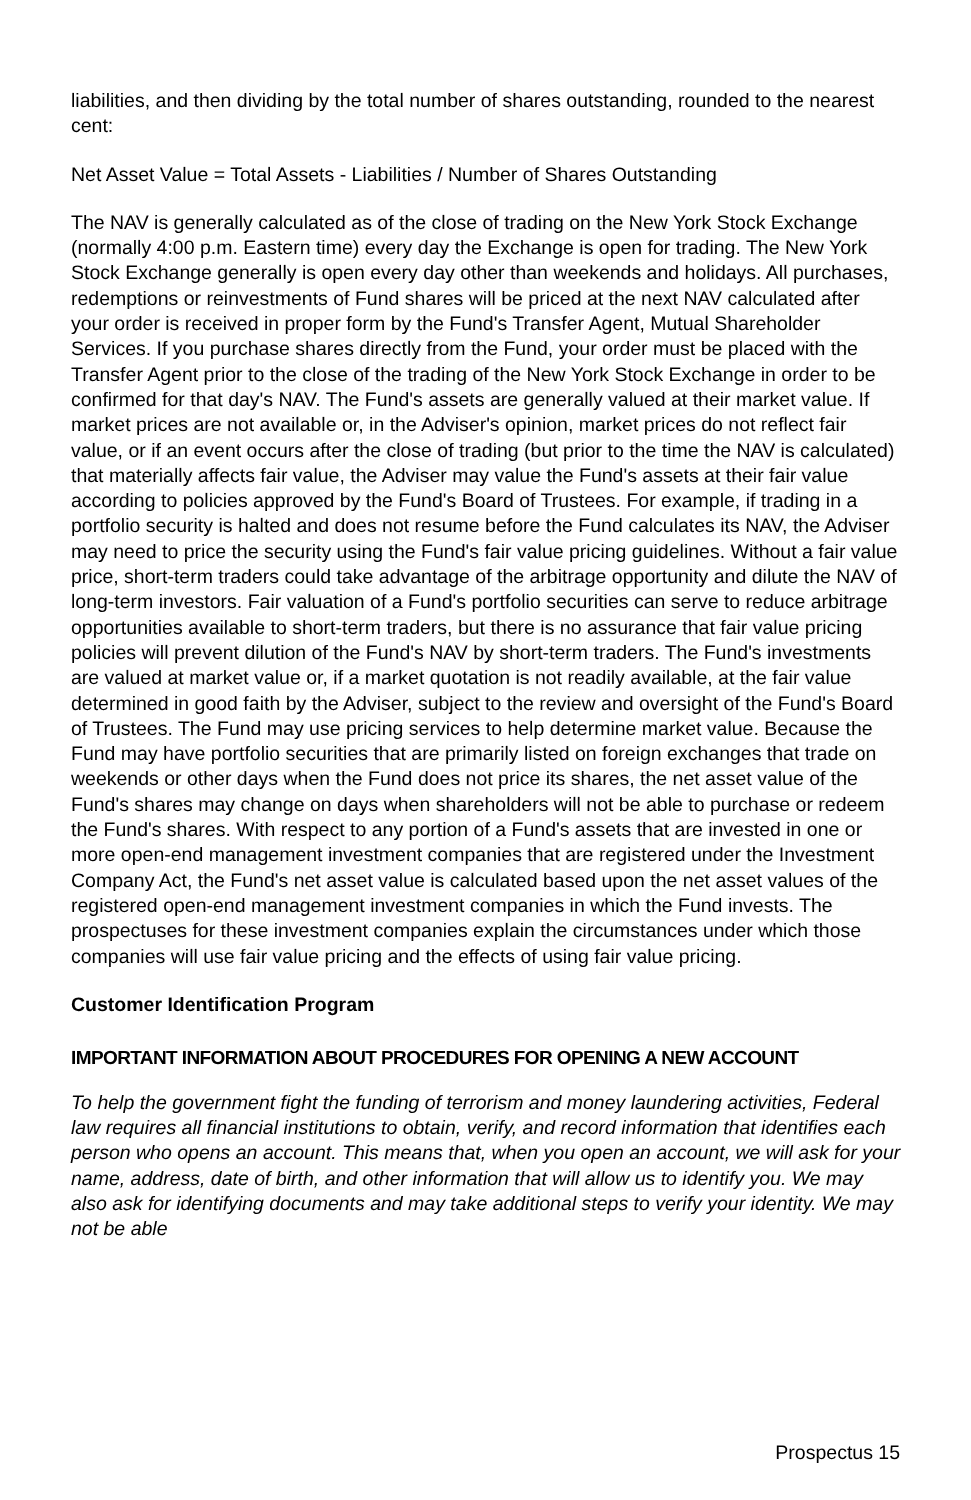liabilities, and then dividing by the total number of shares outstanding, rounded to the nearest cent:
Net Asset Value = Total Assets - Liabilities / Number of Shares Outstanding
The NAV is generally calculated as of the close of trading on the New York Stock Exchange (normally 4:00 p.m. Eastern time) every day the Exchange is open for trading. The New York Stock Exchange generally is open every day other than weekends and holidays. All purchases, redemptions or reinvestments of Fund shares will be priced at the next NAV calculated after your order is received in proper form by the Fund's Transfer Agent, Mutual Shareholder Services. If you purchase shares directly from the Fund, your order must be placed with the Transfer Agent prior to the close of the trading of the New York Stock Exchange in order to be confirmed for that day's NAV. The Fund's assets are generally valued at their market value. If market prices are not available or, in the Adviser's opinion, market prices do not reflect fair value, or if an event occurs after the close of trading (but prior to the time the NAV is calculated) that materially affects fair value, the Adviser may value the Fund's assets at their fair value according to policies approved by the Fund's Board of Trustees. For example, if trading in a portfolio security is halted and does not resume before the Fund calculates its NAV, the Adviser may need to price the security using the Fund's fair value pricing guidelines. Without a fair value price, short-term traders could take advantage of the arbitrage opportunity and dilute the NAV of long-term investors. Fair valuation of a Fund's portfolio securities can serve to reduce arbitrage opportunities available to short-term traders, but there is no assurance that fair value pricing policies will prevent dilution of the Fund's NAV by short-term traders. The Fund's investments are valued at market value or, if a market quotation is not readily available, at the fair value determined in good faith by the Adviser, subject to the review and oversight of the Fund's Board of Trustees. The Fund may use pricing services to help determine market value. Because the Fund may have portfolio securities that are primarily listed on foreign exchanges that trade on weekends or other days when the Fund does not price its shares, the net asset value of the Fund's shares may change on days when shareholders will not be able to purchase or redeem the Fund's shares. With respect to any portion of a Fund's assets that are invested in one or more open-end management investment companies that are registered under the Investment Company Act, the Fund's net asset value is calculated based upon the net asset values of the registered open-end management investment companies in which the Fund invests. The prospectuses for these investment companies explain the circumstances under which those companies will use fair value pricing and the effects of using fair value pricing.
Customer Identification Program
IMPORTANT INFORMATION ABOUT PROCEDURES FOR OPENING A NEW ACCOUNT
To help the government fight the funding of terrorism and money laundering activities, Federal law requires all financial institutions to obtain, verify, and record information that identifies each person who opens an account. This means that, when you open an account, we will ask for your name, address, date of birth, and other information that will allow us to identify you. We may also ask for identifying documents and may take additional steps to verify your identity. We may not be able
Prospectus 15